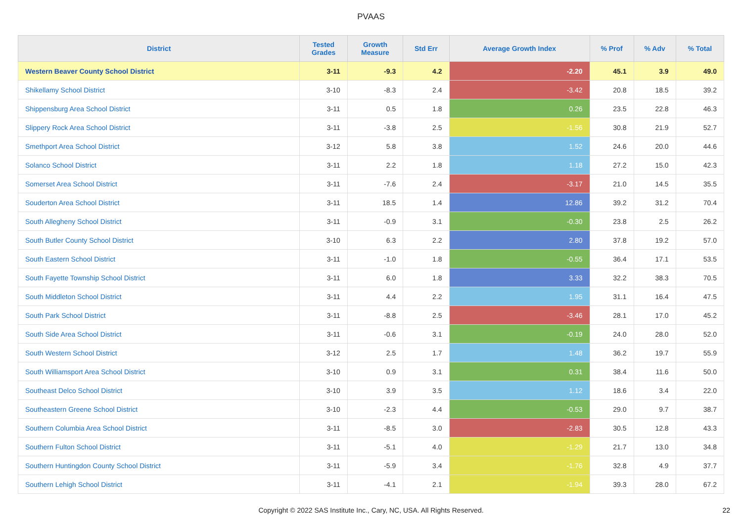PVAAS
| District | Tested Grades | Growth Measure | Std Err | Average Growth Index | % Prof | % Adv | % Total |
| --- | --- | --- | --- | --- | --- | --- | --- |
| Western Beaver County School District | 3-11 | -9.3 | 4.2 | -2.20 | 45.1 | 3.9 | 49.0 |
| Shikellamy School District | 3-10 | -8.3 | 2.4 | -3.42 | 20.8 | 18.5 | 39.2 |
| Shippensburg Area School District | 3-11 | 0.5 | 1.8 | 0.26 | 23.5 | 22.8 | 46.3 |
| Slippery Rock Area School District | 3-11 | -3.8 | 2.5 | -1.56 | 30.8 | 21.9 | 52.7 |
| Smethport Area School District | 3-12 | 5.8 | 3.8 | 1.52 | 24.6 | 20.0 | 44.6 |
| Solanco School District | 3-11 | 2.2 | 1.8 | 1.18 | 27.2 | 15.0 | 42.3 |
| Somerset Area School District | 3-11 | -7.6 | 2.4 | -3.17 | 21.0 | 14.5 | 35.5 |
| Souderton Area School District | 3-11 | 18.5 | 1.4 | 12.86 | 39.2 | 31.2 | 70.4 |
| South Allegheny School District | 3-11 | -0.9 | 3.1 | -0.30 | 23.8 | 2.5 | 26.2 |
| South Butler County School District | 3-10 | 6.3 | 2.2 | 2.80 | 37.8 | 19.2 | 57.0 |
| South Eastern School District | 3-11 | -1.0 | 1.8 | -0.55 | 36.4 | 17.1 | 53.5 |
| South Fayette Township School District | 3-11 | 6.0 | 1.8 | 3.33 | 32.2 | 38.3 | 70.5 |
| South Middleton School District | 3-11 | 4.4 | 2.2 | 1.95 | 31.1 | 16.4 | 47.5 |
| South Park School District | 3-11 | -8.8 | 2.5 | -3.46 | 28.1 | 17.0 | 45.2 |
| South Side Area School District | 3-11 | -0.6 | 3.1 | -0.19 | 24.0 | 28.0 | 52.0 |
| South Western School District | 3-12 | 2.5 | 1.7 | 1.48 | 36.2 | 19.7 | 55.9 |
| South Williamsport Area School District | 3-10 | 0.9 | 3.1 | 0.31 | 38.4 | 11.6 | 50.0 |
| Southeast Delco School District | 3-10 | 3.9 | 3.5 | 1.12 | 18.6 | 3.4 | 22.0 |
| Southeastern Greene School District | 3-10 | -2.3 | 4.4 | -0.53 | 29.0 | 9.7 | 38.7 |
| Southern Columbia Area School District | 3-11 | -8.5 | 3.0 | -2.83 | 30.5 | 12.8 | 43.3 |
| Southern Fulton School District | 3-11 | -5.1 | 4.0 | -1.29 | 21.7 | 13.0 | 34.8 |
| Southern Huntingdon County School District | 3-11 | -5.9 | 3.4 | -1.76 | 32.8 | 4.9 | 37.7 |
| Southern Lehigh School District | 3-11 | -4.1 | 2.1 | -1.94 | 39.3 | 28.0 | 67.2 |
Copyright © 2022 SAS Institute Inc., Cary, NC, USA. All Rights Reserved. 22